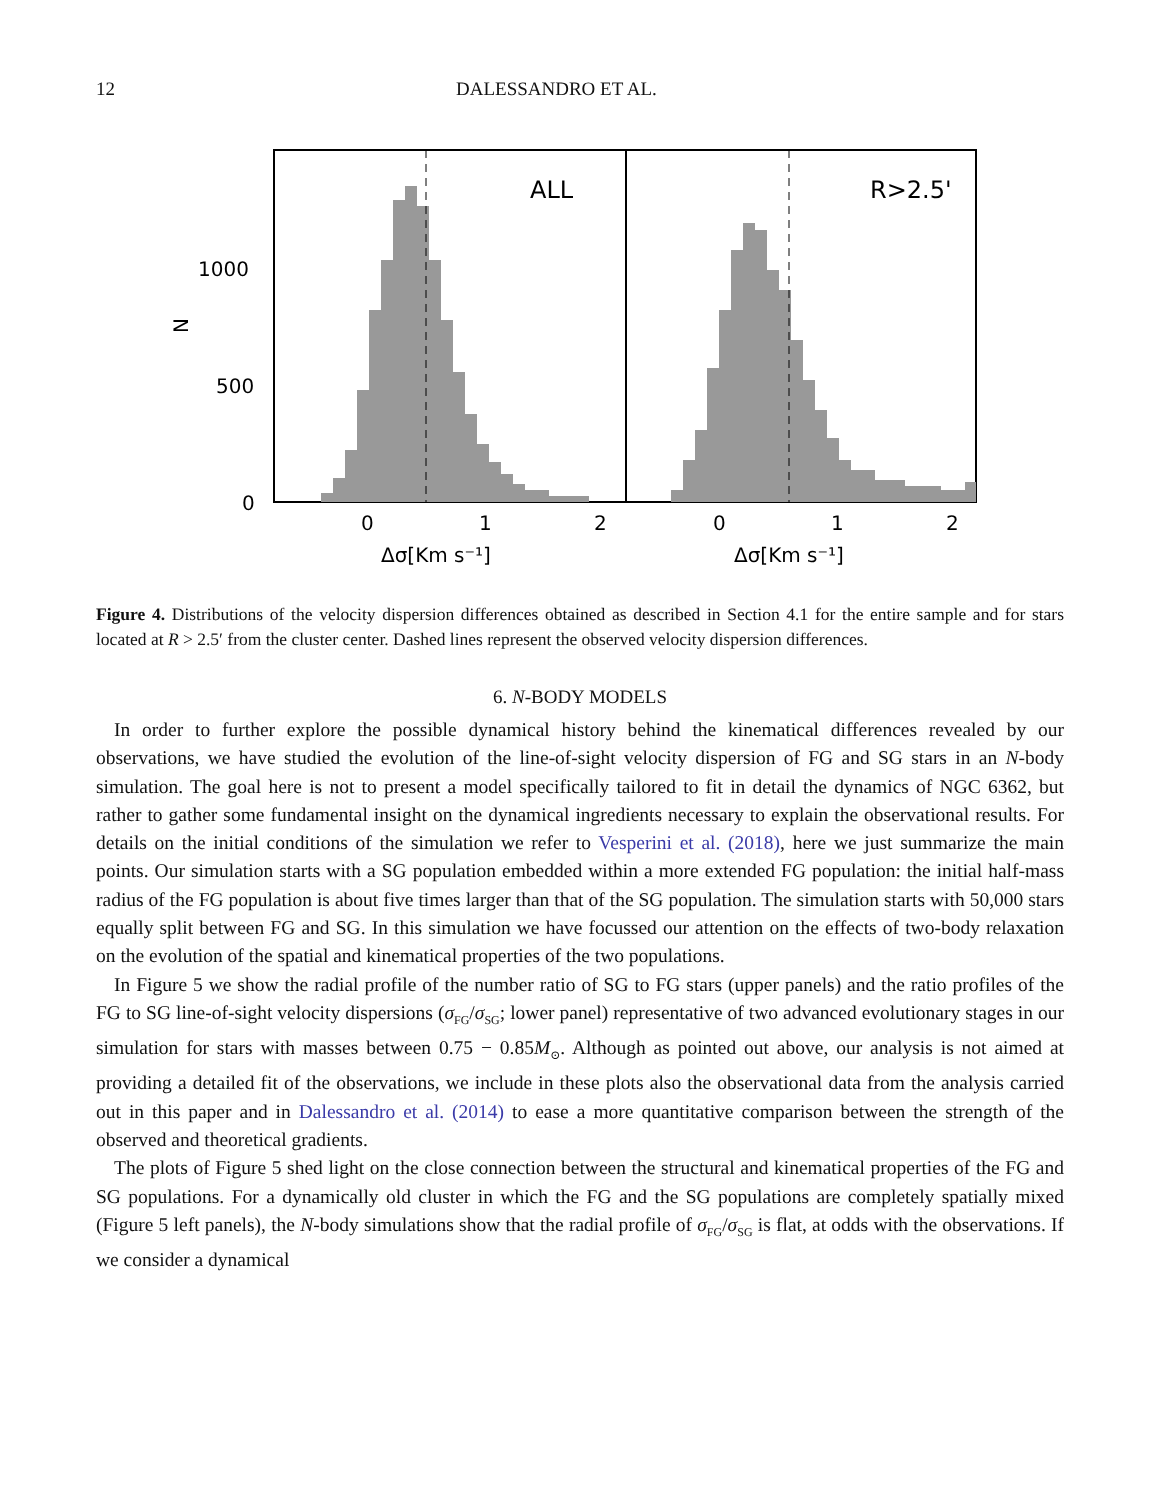12 DALESSANDRO ET AL.
1000
500
0
N
ALL
R>2.5'
0
1
2
0
1
2
Δσ[Km s⁻¹]
Δσ[Km s⁻¹]
Figure 4. Distributions of the velocity dispersion differences obtained as described in Section 4.1 for the entire sample and for stars located at R > 2.5′ from the cluster center. Dashed lines represent the observed velocity dispersion differences.
6. N-BODY MODELS
In order to further explore the possible dynamical history behind the kinematical differences revealed by our observations, we have studied the evolution of the line-of-sight velocity dispersion of FG and SG stars in an N-body simulation. The goal here is not to present a model specifically tailored to fit in detail the dynamics of NGC 6362, but rather to gather some fundamental insight on the dynamical ingredients necessary to explain the observational results. For details on the initial conditions of the simulation we refer to Vesperini et al. (2018), here we just summarize the main points. Our simulation starts with a SG population embedded within a more extended FG population: the initial half-mass radius of the FG population is about five times larger than that of the SG population. The simulation starts with 50,000 stars equally split between FG and SG. In this simulation we have focussed our attention on the effects of two-body relaxation on the evolution of the spatial and kinematical properties of the two populations.
In Figure 5 we show the radial profile of the number ratio of SG to FG stars (upper panels) and the ratio profiles of the FG to SG line-of-sight velocity dispersions (σ<sub>FG</sub>/σ<sub>SG</sub>; lower panel) representative of two advanced evolutionary stages in our simulation for stars with masses between 0.75 − 0.85M<sub>⊙</sub>. Although as pointed out above, our analysis is not aimed at providing a detailed fit of the observations, we include in these plots also the observational data from the analysis carried out in this paper and in Dalessandro et al. (2014) to ease a more quantitative comparison between the strength of the observed and theoretical gradients.
The plots of Figure 5 shed light on the close connection between the structural and kinematical properties of the FG and SG populations. For a dynamically old cluster in which the FG and the SG populations are completely spatially mixed (Figure 5 left panels), the N-body simulations show that the radial profile of σ<sub>FG</sub>/σ<sub>SG</sub> is flat, at odds with the observations. If we consider a dynamical